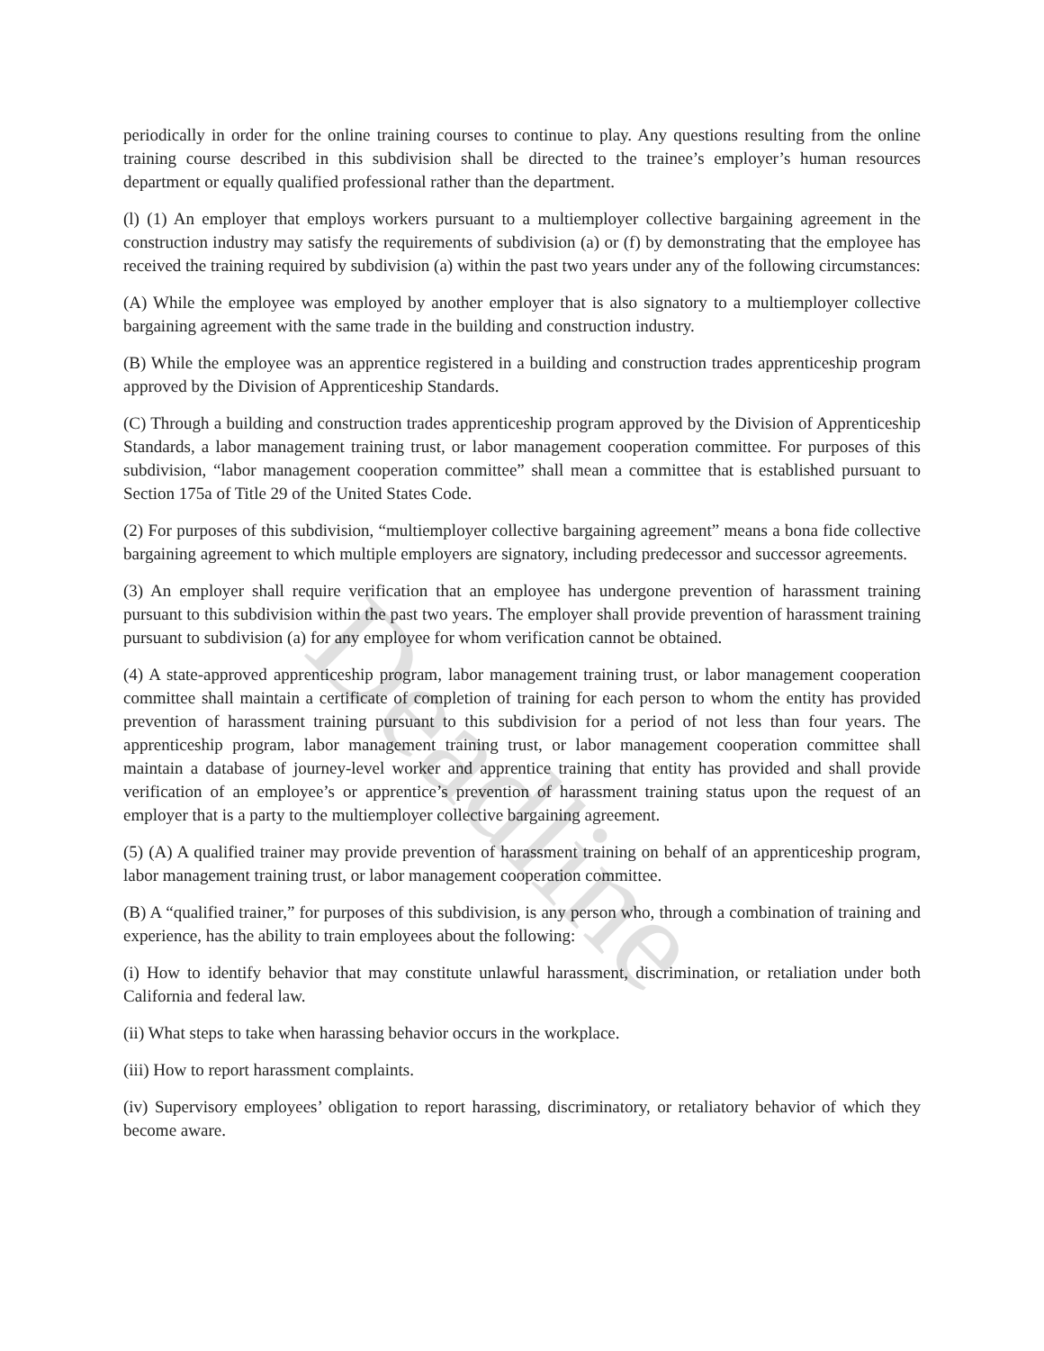periodically in order for the online training courses to continue to play. Any questions resulting from the online training course described in this subdivision shall be directed to the trainee’s employer’s human resources department or equally qualified professional rather than the department.
(l) (1) An employer that employs workers pursuant to a multiemployer collective bargaining agreement in the construction industry may satisfy the requirements of subdivision (a) or (f) by demonstrating that the employee has received the training required by subdivision (a) within the past two years under any of the following circumstances:
(A) While the employee was employed by another employer that is also signatory to a multiemployer collective bargaining agreement with the same trade in the building and construction industry.
(B) While the employee was an apprentice registered in a building and construction trades apprenticeship program approved by the Division of Apprenticeship Standards.
(C) Through a building and construction trades apprenticeship program approved by the Division of Apprenticeship Standards, a labor management training trust, or labor management cooperation committee. For purposes of this subdivision, “labor management cooperation committee” shall mean a committee that is established pursuant to Section 175a of Title 29 of the United States Code.
(2) For purposes of this subdivision, “multiemployer collective bargaining agreement” means a bona fide collective bargaining agreement to which multiple employers are signatory, including predecessor and successor agreements.
(3) An employer shall require verification that an employee has undergone prevention of harassment training pursuant to this subdivision within the past two years. The employer shall provide prevention of harassment training pursuant to subdivision (a) for any employee for whom verification cannot be obtained.
(4) A state-approved apprenticeship program, labor management training trust, or labor management cooperation committee shall maintain a certificate of completion of training for each person to whom the entity has provided prevention of harassment training pursuant to this subdivision for a period of not less than four years. The apprenticeship program, labor management training trust, or labor management cooperation committee shall maintain a database of journey-level worker and apprentice training that entity has provided and shall provide verification of an employee’s or apprentice’s prevention of harassment training status upon the request of an employer that is a party to the multiemployer collective bargaining agreement.
(5) (A) A qualified trainer may provide prevention of harassment training on behalf of an apprenticeship program, labor management training trust, or labor management cooperation committee.
(B) A “qualified trainer,” for purposes of this subdivision, is any person who, through a combination of training and experience, has the ability to train employees about the following:
(i) How to identify behavior that may constitute unlawful harassment, discrimination, or retaliation under both California and federal law.
(ii) What steps to take when harassing behavior occurs in the workplace.
(iii) How to report harassment complaints.
(iv) Supervisory employees’ obligation to report harassing, discriminatory, or retaliatory behavior of which they become aware.
Deadline